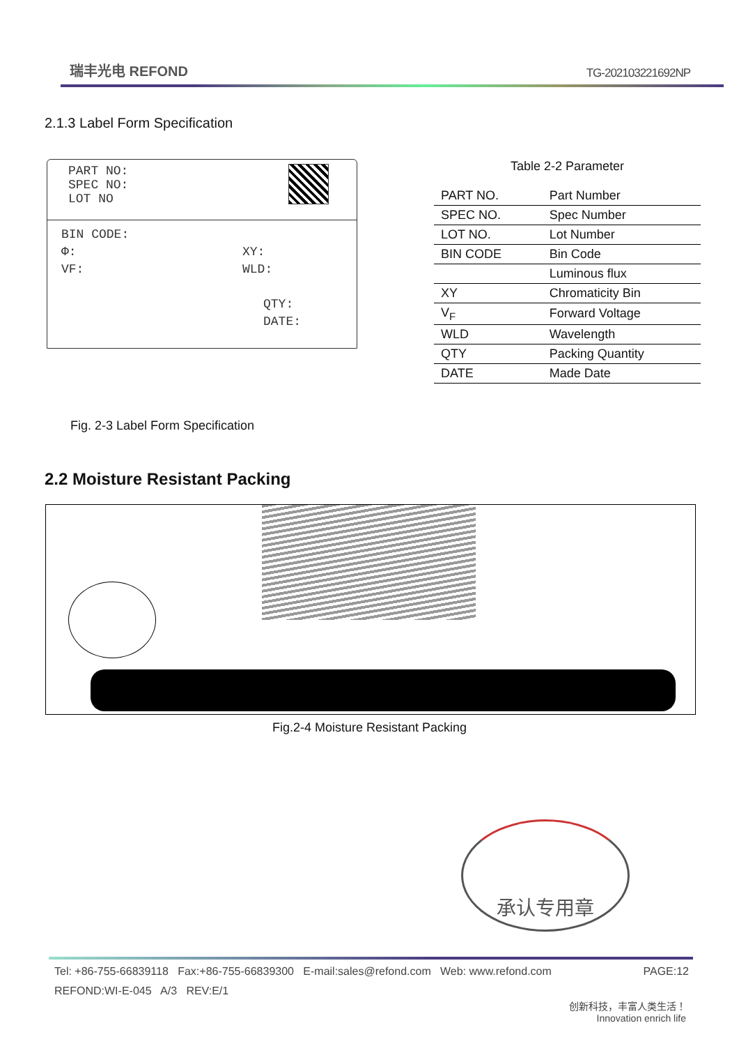瑞丰光电 REFOND
TG-202103221692NP
2.1.3 Label Form Specification
PART NO:
SPEC NO:
LOT NO
BIN CODE:
Φ: XY:
VF: WLD:
QTY:
DATE:
Table 2-2 Parameter
| PART NO. | Part Number |
| SPEC NO. | Spec Number |
| LOT NO. | Lot Number |
| BIN CODE | Bin Code |
| | Luminous flux |
| XY | Chromaticity Bin |
| V<sub>F</sub> | Forward Voltage |
| WLD | Wavelength |
| QTY | Packing Quantity |
| DATE | Made Date |
Fig. 2-3 Label Form Specification
2.2 Moisture Resistant Packing
Fig.2-4 Moisture Resistant Packing
承认专用章
Tel: +86-755-66839118 Fax:+86-755-66839300 E-mail:sales@refond.com Web: www.refond.com PAGE:12
REFOND:WI-E-045 A/3 REV:E/1
创新科技，丰富人类生活！
Innovation enrich life